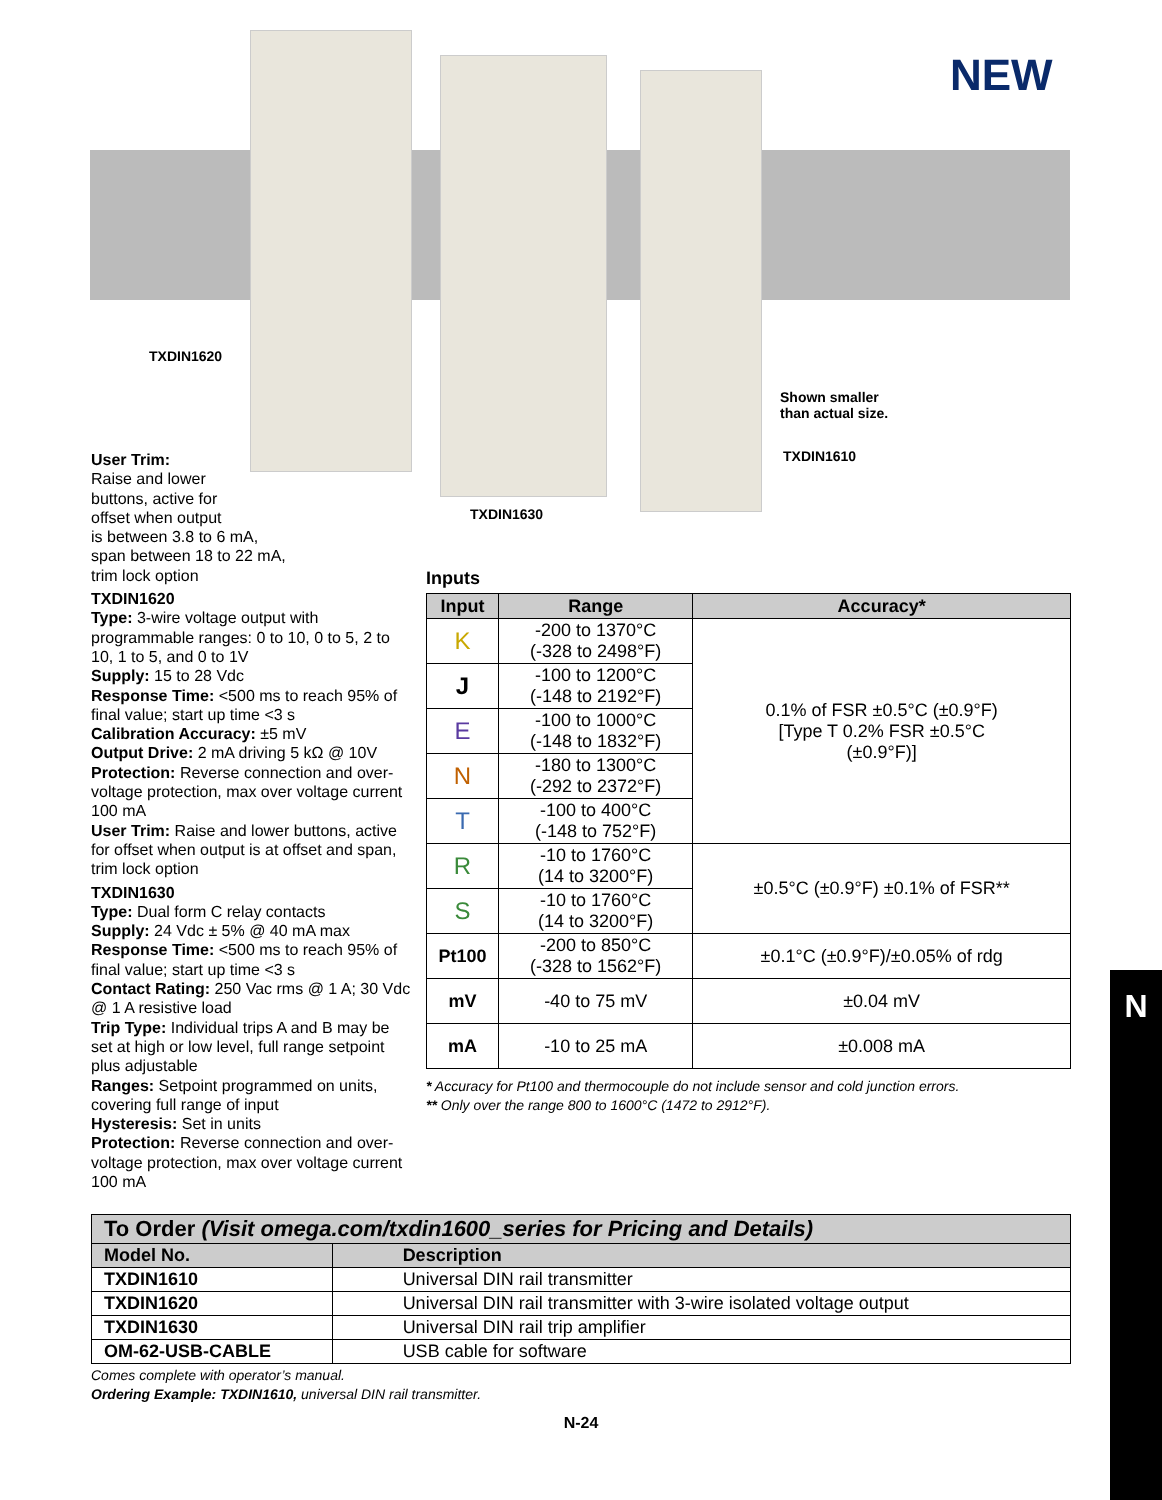NEW
TXDIN1620
Shown smaller
than actual size.
TXDIN1610
TXDIN1630
User Trim:
Raise and lower
buttons, active for
offset when output
is between 3.8 to 6 mA,
span between 18 to 22 mA,
trim lock option
TXDIN1620
Type: 3-wire voltage output with programmable ranges: 0 to 10, 0 to 5, 2 to 10, 1 to 5, and 0 to 1V
Supply: 15 to 28 Vdc
Response Time: <500 ms to reach 95% of final value; start up time <3 s
Calibration Accuracy: ±5 mV
Output Drive: 2 mA driving 5 kΩ @ 10V
Protection: Reverse connection and over-voltage protection, max over voltage current 100 mA
User Trim: Raise and lower buttons, active for offset when output is at offset and span, trim lock option
TXDIN1630
Type: Dual form C relay contacts
Supply: 24 Vdc ± 5% @ 40 mA max
Response Time: <500 ms to reach 95% of final value; start up time <3 s
Contact Rating: 250 Vac rms @ 1 A; 30 Vdc @ 1 A resistive load
Trip Type: Individual trips A and B may be set at high or low level, full range setpoint plus adjustable
Ranges: Setpoint programmed on units, covering full range of input
Hysteresis: Set in units
Protection: Reverse connection and over-voltage protection, max over voltage current 100 mA
Inputs
| Input | Range | Accuracy* |
| --- | --- | --- |
| K | -200 to 1370°C (-328 to 2498°F) | 0.1% of FSR ±0.5°C (±0.9°F) [Type T 0.2% FSR ±0.5°C (±0.9°F)] |
| J | -100 to 1200°C (-148 to 2192°F) | |
| E | -100 to 1000°C (-148 to 1832°F) | |
| N | -180 to 1300°C (-292 to 2372°F) | |
| T | -100 to 400°C (-148 to 752°F) | |
| R | -10 to 1760°C (14 to 3200°F) | ±0.5°C (±0.9°F) ±0.1% of FSR** |
| S | -10 to 1760°C (14 to 3200°F) | |
| Pt100 | -200 to 850°C (-328 to 1562°F) | ±0.1°C (±0.9°F)/±0.05% of rdg |
| mV | -40 to 75 mV | ±0.04 mV |
| mA | -10 to 25 mA | ±0.008 mA |
* Accuracy for Pt100 and thermocouple do not include sensor and cold junction errors.
** Only over the range 800 to 1600°C (1472 to 2912°F).
| To Order (Visit omega.com/txdin1600_series for Pricing and Details) | |
| Model No. | Description |
| TXDIN1610 | Universal DIN rail transmitter |
| TXDIN1620 | Universal DIN rail transmitter with 3-wire isolated voltage output |
| TXDIN1630 | Universal DIN rail trip amplifier |
| OM-62-USB-CABLE | USB cable for software |
Comes complete with operator’s manual.
Ordering Example: TXDIN1610, universal DIN rail transmitter.
N-24
N